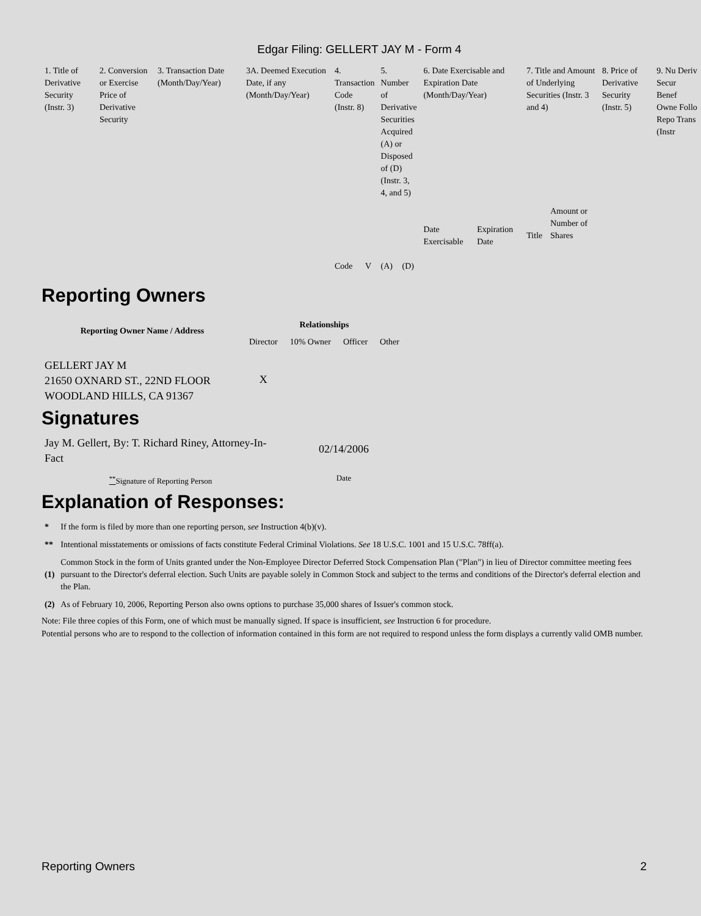Edgar Filing: GELLERT JAY M - Form 4
| 1. Title of Derivative Security (Instr. 3) | 2. Conversion or Exercise Price of Derivative Security | 3. Transaction Date (Month/Day/Year) | 3A. Deemed Execution Date, if any (Month/Day/Year) | 4. Transaction Code (Instr. 8) | | 5. Number of Derivative Securities Acquired (A) or Disposed of (D) (Instr. 3, 4, and 5) | | 6. Date Exercisable and Expiration Date (Month/Day/Year) | | 7. Title and Amount of Underlying Securities (Instr. 3 and 4) | | 8. Price of Derivative Security (Instr. 5) | 9. Nu Deriv Secur Benef Owne Follo Repo Trans (Instr |
| | | | | Code | V | (A) | (D) | Date Exercisable | Expiration Date | Title | Amount or Number of Shares | | |
Reporting Owners
| Reporting Owner Name / Address | Relationships | | | |
| --- | --- | --- | --- | --- |
| | Director | 10% Owner | Officer | Other |
| GELLERT JAY M 21650 OXNARD ST., 22ND FLOOR WOODLAND HILLS, CA 91367 | X | | | |
Signatures
| Jay M. Gellert, By: T. Richard Riney, Attorney-In-Fact | 02/14/2006 |
| <sup>**</sup> Signature of Reporting Person | Date |
Explanation of Responses:
| * | If the form is filed by more than one reporting person, see Instruction 4(b)(v). |
| ** | Intentional misstatements or omissions of facts constitute Federal Criminal Violations. See 18 U.S.C. 1001 and 15 U.S.C. 78ff(a). |
| (1) | Common Stock in the form of Units granted under the Non-Employee Director Deferred Stock Compensation Plan ("Plan") in lieu of Director committee meeting fees pursuant to the Director's deferral election. Such Units are payable solely in Common Stock and subject to the terms and conditions of the Director's deferral election and the Plan. |
| (2) | As of February 10, 2006, Reporting Person also owns options to purchase 35,000 shares of Issuer's common stock. |
Note: File three copies of this Form, one of which must be manually signed. If space is insufficient, see Instruction 6 for procedure.
Potential persons who are to respond to the collection of information contained in this form are not required to respond unless the form displays a currently valid OMB number.
Reporting Owners 2